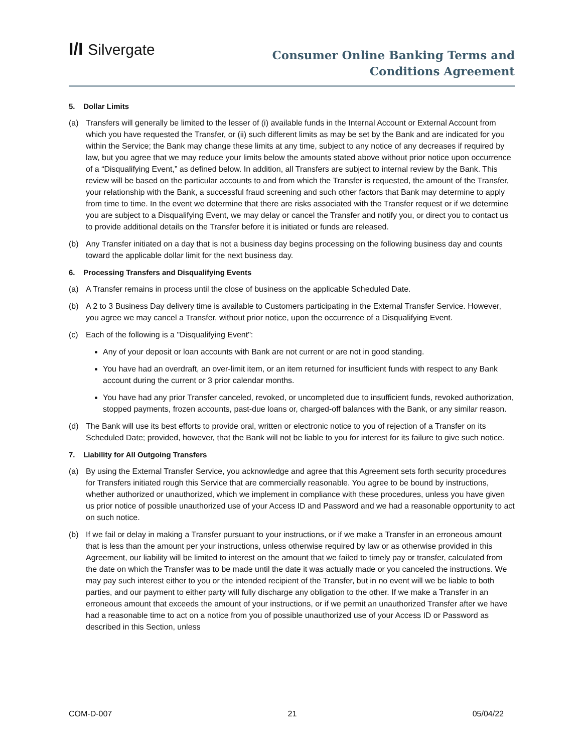I/I Silvergate
Consumer Online Banking Terms and
Conditions Agreement
5. Dollar Limits
(a) Transfers will generally be limited to the lesser of (i) available funds in the Internal Account or External Account from which you have requested the Transfer, or (ii) such different limits as may be set by the Bank and are indicated for you within the Service; the Bank may change these limits at any time, subject to any notice of any decreases if required by law, but you agree that we may reduce your limits below the amounts stated above without prior notice upon occurrence of a “Disqualifying Event,” as defined below. In addition, all Transfers are subject to internal review by the Bank. This review will be based on the particular accounts to and from which the Transfer is requested, the amount of the Transfer, your relationship with the Bank, a successful fraud screening and such other factors that Bank may determine to apply from time to time. In the event we determine that there are risks associated with the Transfer request or if we determine you are subject to a Disqualifying Event, we may delay or cancel the Transfer and notify you, or direct you to contact us to provide additional details on the Transfer before it is initiated or funds are released.
(b) Any Transfer initiated on a day that is not a business day begins processing on the following business day and counts toward the applicable dollar limit for the next business day.
6. Processing Transfers and Disqualifying Events
(a) A Transfer remains in process until the close of business on the applicable Scheduled Date.
(b) A 2 to 3 Business Day delivery time is available to Customers participating in the External Transfer Service. However, you agree we may cancel a Transfer, without prior notice, upon the occurrence of a Disqualifying Event.
(c) Each of the following is a "Disqualifying Event":
Any of your deposit or loan accounts with Bank are not current or are not in good standing.
You have had an overdraft, an over-limit item, or an item returned for insufficient funds with respect to any Bank account during the current or 3 prior calendar months.
You have had any prior Transfer canceled, revoked, or uncompleted due to insufficient funds, revoked authorization, stopped payments, frozen accounts, past-due loans or, charged-off balances with the Bank, or any similar reason.
(d) The Bank will use its best efforts to provide oral, written or electronic notice to you of rejection of a Transfer on its Scheduled Date; provided, however, that the Bank will not be liable to you for interest for its failure to give such notice.
7. Liability for All Outgoing Transfers
(a) By using the External Transfer Service, you acknowledge and agree that this Agreement sets forth security procedures for Transfers initiated rough this Service that are commercially reasonable. You agree to be bound by instructions, whether authorized or unauthorized, which we implement in compliance with these procedures, unless you have given us prior notice of possible unauthorized use of your Access ID and Password and we had a reasonable opportunity to act on such notice.
(b) If we fail or delay in making a Transfer pursuant to your instructions, or if we make a Transfer in an erroneous amount that is less than the amount per your instructions, unless otherwise required by law or as otherwise provided in this Agreement, our liability will be limited to interest on the amount that we failed to timely pay or transfer, calculated from the date on which the Transfer was to be made until the date it was actually made or you canceled the instructions. We may pay such interest either to you or the intended recipient of the Transfer, but in no event will we be liable to both parties, and our payment to either party will fully discharge any obligation to the other. If we make a Transfer in an erroneous amount that exceeds the amount of your instructions, or if we permit an unauthorized Transfer after we have had a reasonable time to act on a notice from you of possible unauthorized use of your Access ID or Password as described in this Section, unless
COM-D-007 21 05/04/22